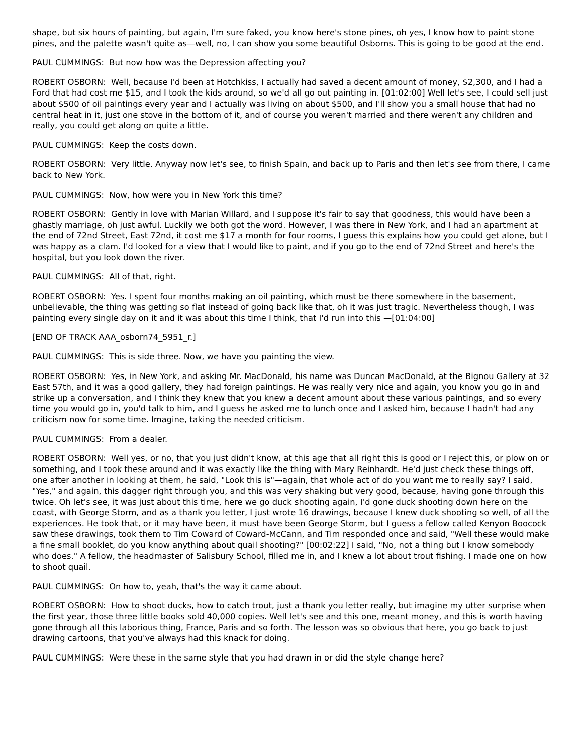shape, but six hours of painting, but again, I'm sure faked, you know here's stone pines, oh yes, I know how to paint stone pines, and the palette wasn't quite as—well, no, I can show you some beautiful Osborns. This is going to be good at the end.
PAUL CUMMINGS: But now how was the Depression affecting you?
ROBERT OSBORN: Well, because I'd been at Hotchkiss, I actually had saved a decent amount of money, $2,300, and I had a Ford that had cost me $15, and I took the kids around, so we'd all go out painting in. [01:02:00] Well let's see, I could sell just about $500 of oil paintings every year and I actually was living on about $500, and I'll show you a small house that had no central heat in it, just one stove in the bottom of it, and of course you weren't married and there weren't any children and really, you could get along on quite a little.
PAUL CUMMINGS: Keep the costs down.
ROBERT OSBORN: Very little. Anyway now let's see, to finish Spain, and back up to Paris and then let's see from there, I came back to New York.
PAUL CUMMINGS: Now, how were you in New York this time?
ROBERT OSBORN: Gently in love with Marian Willard, and I suppose it's fair to say that goodness, this would have been a ghastly marriage, oh just awful. Luckily we both got the word. However, I was there in New York, and I had an apartment at the end of 72nd Street, East 72nd, it cost me $17 a month for four rooms, I guess this explains how you could get alone, but I was happy as a clam. I'd looked for a view that I would like to paint, and if you go to the end of 72nd Street and here's the hospital, but you look down the river.
PAUL CUMMINGS: All of that, right.
ROBERT OSBORN: Yes. I spent four months making an oil painting, which must be there somewhere in the basement, unbelievable, the thing was getting so flat instead of going back like that, oh it was just tragic. Nevertheless though, I was painting every single day on it and it was about this time I think, that I'd run into this —[01:04:00]
[END OF TRACK AAA_osborn74_5951_r.]
PAUL CUMMINGS: This is side three. Now, we have you painting the view.
ROBERT OSBORN: Yes, in New York, and asking Mr. MacDonald, his name was Duncan MacDonald, at the Bignou Gallery at 32 East 57th, and it was a good gallery, they had foreign paintings. He was really very nice and again, you know you go in and strike up a conversation, and I think they knew that you knew a decent amount about these various paintings, and so every time you would go in, you'd talk to him, and I guess he asked me to lunch once and I asked him, because I hadn't had any criticism now for some time. Imagine, taking the needed criticism.
PAUL CUMMINGS: From a dealer.
ROBERT OSBORN: Well yes, or no, that you just didn't know, at this age that all right this is good or I reject this, or plow on or something, and I took these around and it was exactly like the thing with Mary Reinhardt. He'd just check these things off, one after another in looking at them, he said, "Look this is"—again, that whole act of do you want me to really say? I said, "Yes," and again, this dagger right through you, and this was very shaking but very good, because, having gone through this twice. Oh let's see, it was just about this time, here we go duck shooting again, I'd gone duck shooting down here on the coast, with George Storm, and as a thank you letter, I just wrote 16 drawings, because I knew duck shooting so well, of all the experiences. He took that, or it may have been, it must have been George Storm, but I guess a fellow called Kenyon Boocock saw these drawings, took them to Tim Coward of Coward-McCann, and Tim responded once and said, "Well these would make a fine small booklet, do you know anything about quail shooting?" [00:02:22] I said, "No, not a thing but I know somebody who does." A fellow, the headmaster of Salisbury School, filled me in, and I knew a lot about trout fishing. I made one on how to shoot quail.
PAUL CUMMINGS: On how to, yeah, that's the way it came about.
ROBERT OSBORN: How to shoot ducks, how to catch trout, just a thank you letter really, but imagine my utter surprise when the first year, those three little books sold 40,000 copies. Well let's see and this one, meant money, and this is worth having gone through all this laborious thing, France, Paris and so forth. The lesson was so obvious that here, you go back to just drawing cartoons, that you've always had this knack for doing.
PAUL CUMMINGS: Were these in the same style that you had drawn in or did the style change here?